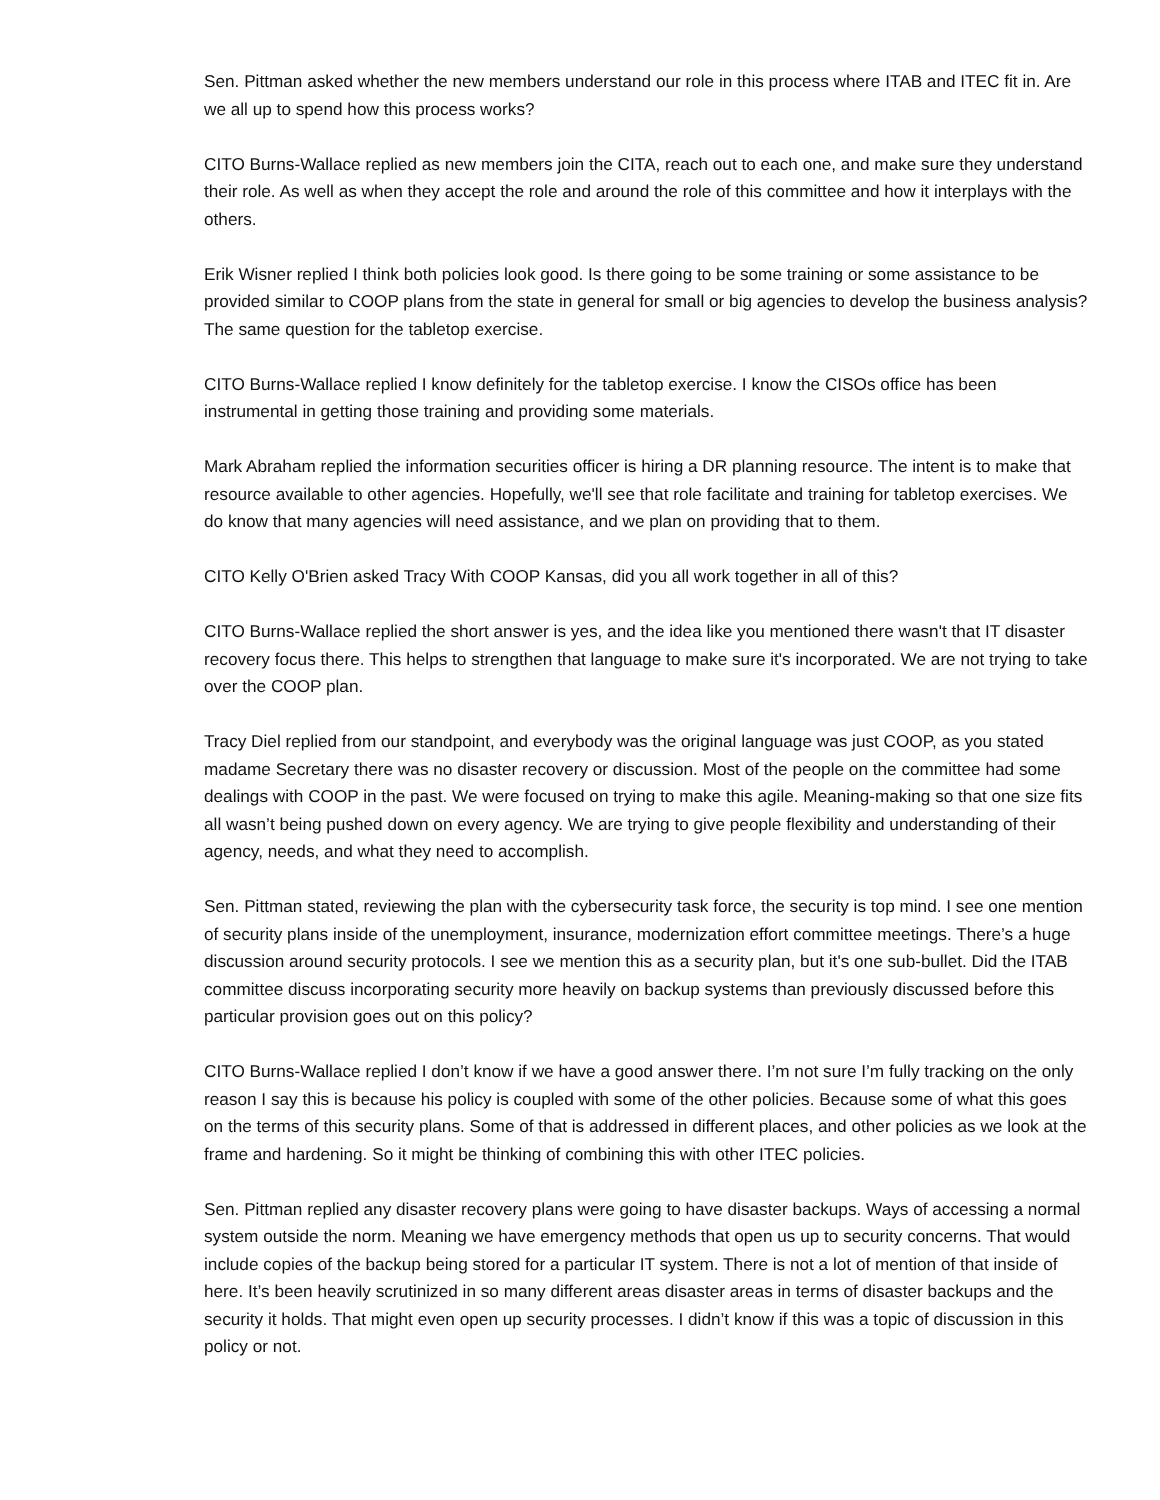Sen. Pittman asked whether the new members understand our role in this process where ITAB and ITEC fit in. Are we all up to spend how this process works?
CITO Burns-Wallace replied as new members join the CITA, reach out to each one, and make sure they understand their role. As well as when they accept the role and around the role of this committee and how it interplays with the others.
Erik Wisner replied I think both policies look good. Is there going to be some training or some assistance to be provided similar to COOP plans from the state in general for small or big agencies to develop the business analysis? The same question for the tabletop exercise.
CITO Burns-Wallace replied I know definitely for the tabletop exercise. I know the CISOs office has been instrumental in getting those training and providing some materials.
Mark Abraham replied the information securities officer is hiring a DR planning resource. The intent is to make that resource available to other agencies. Hopefully, we'll see that role facilitate and training for tabletop exercises. We do know that many agencies will need assistance, and we plan on providing that to them.
CITO Kelly O'Brien asked Tracy With COOP Kansas, did you all work together in all of this?
CITO Burns-Wallace replied the short answer is yes, and the idea like you mentioned there wasn't that IT disaster recovery focus there. This helps to strengthen that language to make sure it's incorporated. We are not trying to take over the COOP plan.
Tracy Diel replied from our standpoint, and everybody was the original language was just COOP, as you stated madame Secretary there was no disaster recovery or discussion. Most of the people on the committee had some dealings with COOP in the past. We were focused on trying to make this agile. Meaning-making so that one size fits all wasn’t being pushed down on every agency. We are trying to give people flexibility and understanding of their agency, needs, and what they need to accomplish.
Sen. Pittman stated, reviewing the plan with the cybersecurity task force, the security is top mind. I see one mention of security plans inside of the unemployment, insurance, modernization effort committee meetings. There’s a huge discussion around security protocols. I see we mention this as a security plan, but it's one sub-bullet. Did the ITAB committee discuss incorporating security more heavily on backup systems than previously discussed before this particular provision goes out on this policy?
CITO Burns-Wallace replied I don’t know if we have a good answer there. I’m not sure I’m fully tracking on the only reason I say this is because his policy is coupled with some of the other policies. Because some of what this goes on the terms of this security plans. Some of that is addressed in different places, and other policies as we look at the frame and hardening. So it might be thinking of combining this with other ITEC policies.
Sen. Pittman replied any disaster recovery plans were going to have disaster backups. Ways of accessing a normal system outside the norm. Meaning we have emergency methods that open us up to security concerns. That would include copies of the backup being stored for a particular IT system. There is not a lot of mention of that inside of here. It’s been heavily scrutinized in so many different areas disaster areas in terms of disaster backups and the security it holds. That might even open up security processes. I didn’t know if this was a topic of discussion in this policy or not.